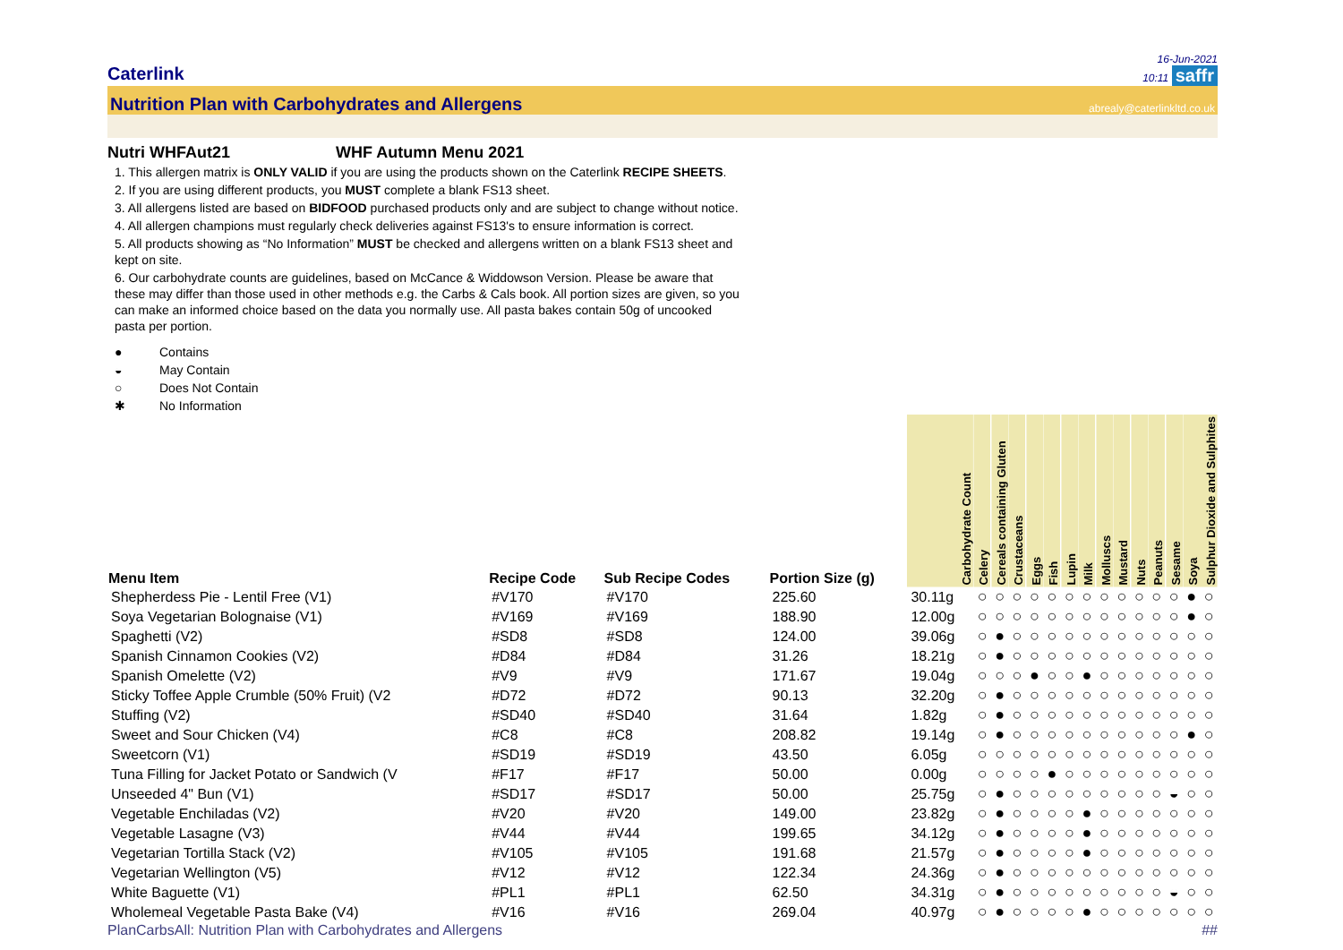Caterlink
16-Jun-2021
10:11 saffr
Nutrition Plan with Carbohydrates and Allergens abrealy@caterlinkltd.co.uk
Nutri WHFAut21 WHF Autumn Menu 2021
1. This allergen matrix is ONLY VALID if you are using the products shown on the Caterlink RECIPE SHEETS.
2. If you are using different products, you MUST complete a blank FS13 sheet.
3. All allergens listed are based on BIDFOOD purchased products only and are subject to change without notice.
4. All allergen champions must regularly check deliveries against FS13's to ensure information is correct.
5. All products showing as “No Information” MUST be checked and allergens written on a blank FS13 sheet and kept on site.
6. Our carbohydrate counts are guidelines, based on McCance & Widdowson Version. Please be aware that these may differ than those used in other methods e.g. the Carbs & Cals book. All portion sizes are given, so you can make an informed choice based on the data you normally use. All pasta bakes contain 50g of uncooked pasta per portion.
● Contains
◒ May Contain
○ Does Not Contain
✱ No Information
| Menu Item | Recipe Code | Sub Recipe Codes | Portion Size (g) | Carbohydrate Count | Celery | Cereals containing Gluten | Crustaceans | Eggs | Fish | Lupin | Milk | Molluscs | Mustard | Nuts | Peanuts | Sesame | Soya | Sulphur Dioxide and Sulphites |
| --- | --- | --- | --- | --- | --- | --- | --- | --- | --- | --- | --- | --- | --- | --- | --- | --- | --- | --- |
| Shepherdess Pie - Lentil Free (V1) | #V170 | #V170 | 225.60 | 30.11g | ○ | ○ | ○ | ○ | ○ | ○ | ○ | ○ | ○ | ○ | ○ | ○ | ● | ○ |
| Soya Vegetarian Bolognaise (V1) | #V169 | #V169 | 188.90 | 12.00g | ○ | ○ | ○ | ○ | ○ | ○ | ○ | ○ | ○ | ○ | ○ | ○ | ● | ○ |
| Spaghetti (V2) | #SD8 | #SD8 | 124.00 | 39.06g | ○ | ● | ○ | ○ | ○ | ○ | ○ | ○ | ○ | ○ | ○ | ○ | ○ | ○ |
| Spanish Cinnamon Cookies (V2) | #D84 | #D84 | 31.26 | 18.21g | ○ | ● | ○ | ○ | ○ | ○ | ○ | ○ | ○ | ○ | ○ | ○ | ○ | ○ |
| Spanish Omelette (V2) | #V9 | #V9 | 171.67 | 19.04g | ○ | ○ | ○ | ● | ○ | ○ | ● | ○ | ○ | ○ | ○ | ○ | ○ | ○ |
| Sticky Toffee Apple Crumble (50% Fruit) (V2 | #D72 | #D72 | 90.13 | 32.20g | ○ | ● | ○ | ○ | ○ | ○ | ○ | ○ | ○ | ○ | ○ | ○ | ○ | ○ |
| Stuffing (V2) | #SD40 | #SD40 | 31.64 | 1.82g | ○ | ● | ○ | ○ | ○ | ○ | ○ | ○ | ○ | ○ | ○ | ○ | ○ | ○ |
| Sweet and Sour Chicken (V4) | #C8 | #C8 | 208.82 | 19.14g | ○ | ● | ○ | ○ | ○ | ○ | ○ | ○ | ○ | ○ | ○ | ○ | ● | ○ |
| Sweetcorn (V1) | #SD19 | #SD19 | 43.50 | 6.05g | ○ | ○ | ○ | ○ | ○ | ○ | ○ | ○ | ○ | ○ | ○ | ○ | ○ | ○ |
| Tuna Filling for Jacket Potato or Sandwich (V | #F17 | #F17 | 50.00 | 0.00g | ○ | ○ | ○ | ○ | ● | ○ | ○ | ○ | ○ | ○ | ○ | ○ | ○ | ○ |
| Unseeded 4" Bun (V1) | #SD17 | #SD17 | 50.00 | 25.75g | ○ | ● | ○ | ○ | ○ | ○ | ○ | ○ | ○ | ○ | ○ | ◒ | ○ | ○ |
| Vegetable Enchiladas (V2) | #V20 | #V20 | 149.00 | 23.82g | ○ | ● | ○ | ○ | ○ | ○ | ● | ○ | ○ | ○ | ○ | ○ | ○ | ○ |
| Vegetable Lasagne (V3) | #V44 | #V44 | 199.65 | 34.12g | ○ | ● | ○ | ○ | ○ | ○ | ● | ○ | ○ | ○ | ○ | ○ | ○ | ○ |
| Vegetarian Tortilla Stack (V2) | #V105 | #V105 | 191.68 | 21.57g | ○ | ● | ○ | ○ | ○ | ○ | ● | ○ | ○ | ○ | ○ | ○ | ○ | ○ |
| Vegetarian Wellington (V5) | #V12 | #V12 | 122.34 | 24.36g | ○ | ● | ○ | ○ | ○ | ○ | ○ | ○ | ○ | ○ | ○ | ○ | ○ | ○ |
| White Baguette (V1) | #PL1 | #PL1 | 62.50 | 34.31g | ○ | ● | ○ | ○ | ○ | ○ | ○ | ○ | ○ | ○ | ○ | ◒ | ○ | ○ |
| Wholemeal Vegetable Pasta Bake (V4) | #V16 | #V16 | 269.04 | 40.97g | ○ | ● | ○ | ○ | ○ | ○ | ● | ○ | ○ | ○ | ○ | ○ | ○ | ○ |
PlanCarbsAll: Nutrition Plan with Carbohydrates and Allergens ##